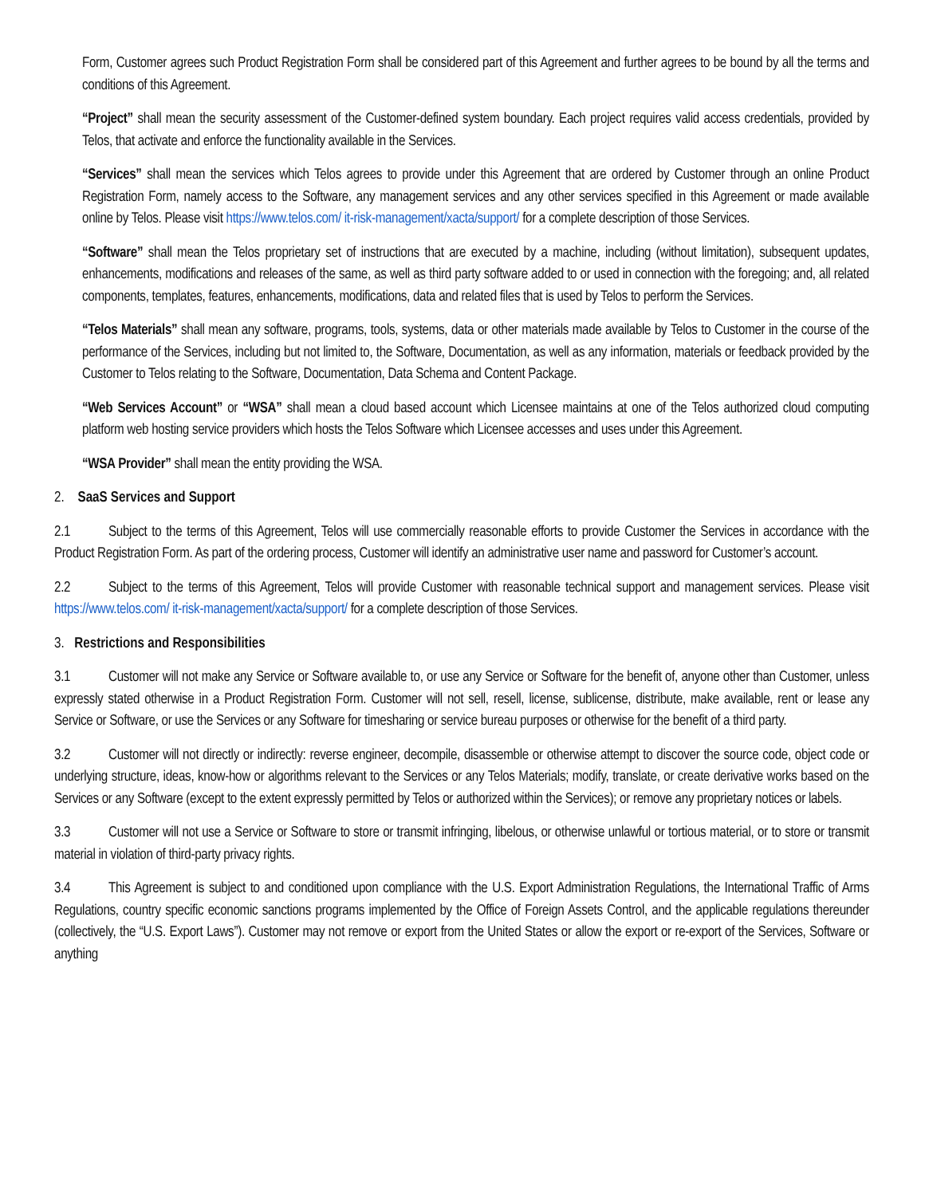Form, Customer agrees such Product Registration Form shall be considered part of this Agreement and further agrees to be bound by all the terms and conditions of this Agreement.
“Project” shall mean the security assessment of the Customer-defined system boundary. Each project requires valid access credentials, provided by Telos, that activate and enforce the functionality available in the Services.
“Services” shall mean the services which Telos agrees to provide under this Agreement that are ordered by Customer through an online Product Registration Form, namely access to the Software, any management services and any other services specified in this Agreement or made available online by Telos. Please visit https://www.telos.com/ it-risk-management/xacta/support/ for a complete description of those Services.
“Software” shall mean the Telos proprietary set of instructions that are executed by a machine, including (without limitation), subsequent updates, enhancements, modifications and releases of the same, as well as third party software added to or used in connection with the foregoing; and, all related components, templates, features, enhancements, modifications, data and related files that is used by Telos to perform the Services.
“Telos Materials” shall mean any software, programs, tools, systems, data or other materials made available by Telos to Customer in the course of the performance of the Services, including but not limited to, the Software, Documentation, as well as any information, materials or feedback provided by the Customer to Telos relating to the Software, Documentation, Data Schema and Content Package.
“Web Services Account” or “WSA” shall mean a cloud based account which Licensee maintains at one of the Telos authorized cloud computing platform web hosting service providers which hosts the Telos Software which Licensee accesses and uses under this Agreement.
“WSA Provider” shall mean the entity providing the WSA.
2. SaaS Services and Support
2.1 Subject to the terms of this Agreement, Telos will use commercially reasonable efforts to provide Customer the Services in accordance with the Product Registration Form. As part of the ordering process, Customer will identify an administrative user name and password for Customer’s account.
2.2 Subject to the terms of this Agreement, Telos will provide Customer with reasonable technical support and management services. Please visit https://www.telos.com/ it-risk-management/xacta/support/ for a complete description of those Services.
3. Restrictions and Responsibilities
3.1 Customer will not make any Service or Software available to, or use any Service or Software for the benefit of, anyone other than Customer, unless expressly stated otherwise in a Product Registration Form. Customer will not sell, resell, license, sublicense, distribute, make available, rent or lease any Service or Software, or use the Services or any Software for timesharing or service bureau purposes or otherwise for the benefit of a third party.
3.2 Customer will not directly or indirectly: reverse engineer, decompile, disassemble or otherwise attempt to discover the source code, object code or underlying structure, ideas, know-how or algorithms relevant to the Services or any Telos Materials; modify, translate, or create derivative works based on the Services or any Software (except to the extent expressly permitted by Telos or authorized within the Services); or remove any proprietary notices or labels.
3.3 Customer will not use a Service or Software to store or transmit infringing, libelous, or otherwise unlawful or tortious material, or to store or transmit material in violation of third-party privacy rights.
3.4 This Agreement is subject to and conditioned upon compliance with the U.S. Export Administration Regulations, the International Traffic of Arms Regulations, country specific economic sanctions programs implemented by the Office of Foreign Assets Control, and the applicable regulations thereunder (collectively, the “U.S. Export Laws”). Customer may not remove or export from the United States or allow the export or re-export of the Services, Software or anything